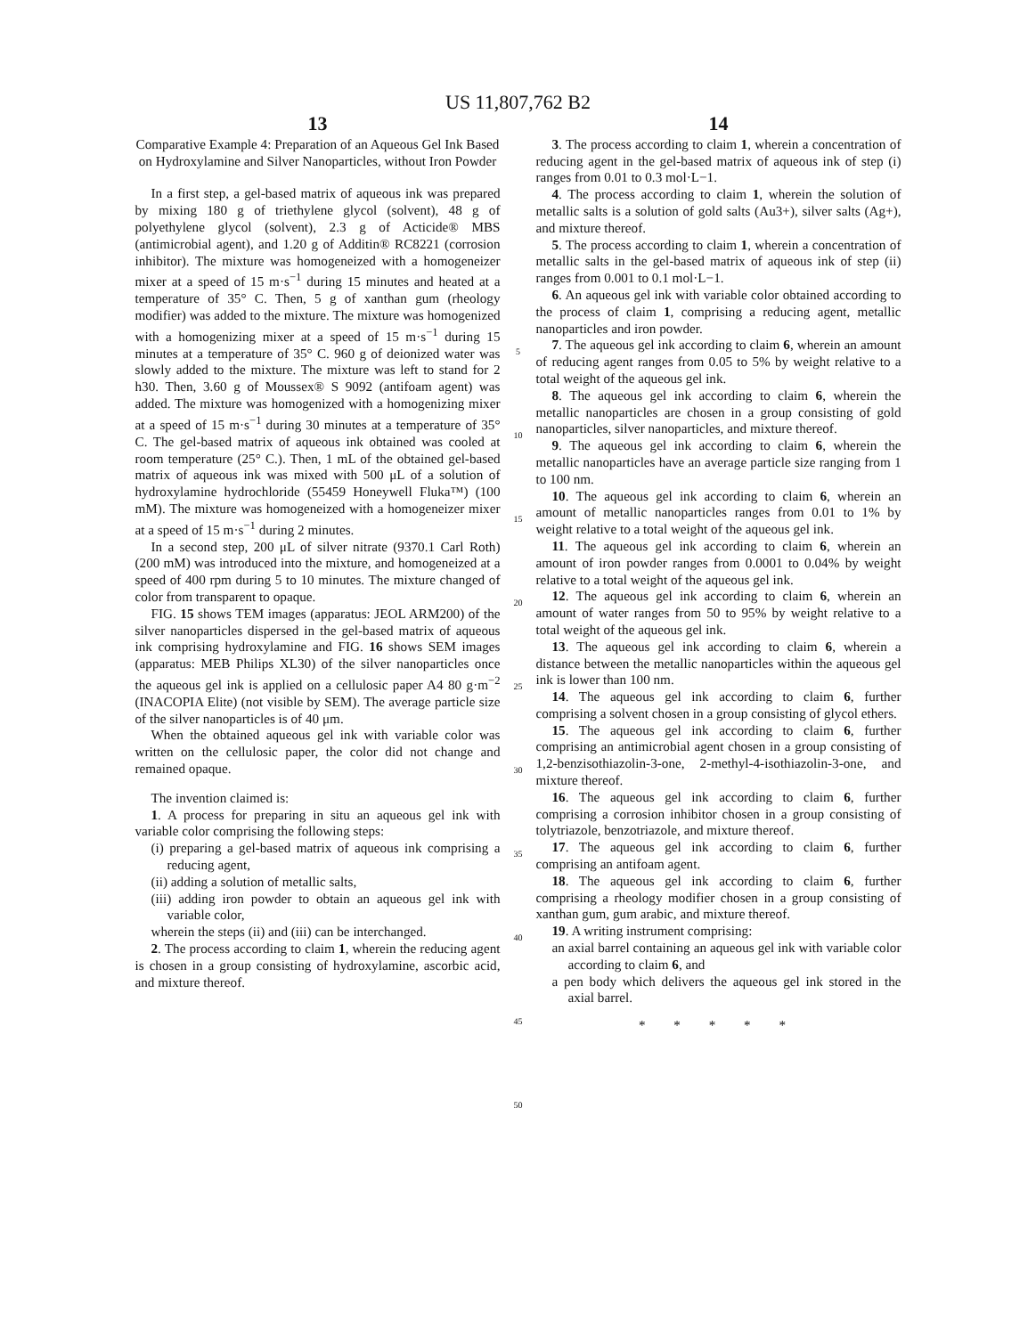US 11,807,762 B2
13
Comparative Example 4: Preparation of an Aqueous Gel Ink Based on Hydroxylamine and Silver Nanoparticles, without Iron Powder
In a first step, a gel-based matrix of aqueous ink was prepared by mixing 180 g of triethylene glycol (solvent), 48 g of polyethylene glycol (solvent), 2.3 g of Acticide® MBS (antimicrobial agent), and 1.20 g of Additin® RC8221 (corrosion inhibitor). The mixture was homogeneized with a homogeneizer mixer at a speed of 15 m·s<sup>−1</sup> during 15 minutes and heated at a temperature of 35° C. Then, 5 g of xanthan gum (rheology modifier) was added to the mixture. The mixture was homogenized with a homogenizing mixer at a speed of 15 m·s<sup>−1</sup> during 15 minutes at a temperature of 35° C. 960 g of deionized water was slowly added to the mixture. The mixture was left to stand for 2 h30. Then, 3.60 g of Moussex® S 9092 (antifoam agent) was added. The mixture was homogenized with a homogenizing mixer at a speed of 15 m·s<sup>−1</sup> during 30 minutes at a temperature of 35° C. The gel-based matrix of aqueous ink obtained was cooled at room temperature (25° C.). Then, 1 mL of the obtained gel-based matrix of aqueous ink was mixed with 500 μL of a solution of hydroxylamine hydrochloride (55459 Honeywell Fluka™) (100 mM). The mixture was homogeneized with a homogeneizer mixer at a speed of 15 m·s<sup>−1</sup> during 2 minutes.
In a second step, 200 μL of silver nitrate (9370.1 Carl Roth) (200 mM) was introduced into the mixture, and homogeneized at a speed of 400 rpm during 5 to 10 minutes. The mixture changed of color from transparent to opaque.
FIG. 15 shows TEM images (apparatus: JEOL ARM200) of the silver nanoparticles dispersed in the gel-based matrix of aqueous ink comprising hydroxylamine and FIG. 16 shows SEM images (apparatus: MEB Philips XL30) of the silver nanoparticles once the aqueous gel ink is applied on a cellulosic paper A4 80 g·m<sup>−2</sup> (INACOPIA Elite) (not visible by SEM). The average particle size of the silver nanoparticles is of 40 μm.
When the obtained aqueous gel ink with variable color was written on the cellulosic paper, the color did not change and remained opaque.
The invention claimed is:
1. A process for preparing in situ an aqueous gel ink with variable color comprising the following steps:
(i) preparing a gel-based matrix of aqueous ink comprising a reducing agent,
(ii) adding a solution of metallic salts,
(iii) adding iron powder to obtain an aqueous gel ink with variable color,
wherein the steps (ii) and (iii) can be interchanged.
2. The process according to claim 1, wherein the reducing agent is chosen in a group consisting of hydroxylamine, ascorbic acid, and mixture thereof.
5
10
15
20
25
30
35
40
45
50
14
3. The process according to claim 1, wherein a concentration of reducing agent in the gel-based matrix of aqueous ink of step (i) ranges from 0.01 to 0.3 mol·L−1.
4. The process according to claim 1, wherein the solution of metallic salts is a solution of gold salts (Au3+), silver salts (Ag+), and mixture thereof.
5. The process according to claim 1, wherein a concentration of metallic salts in the gel-based matrix of aqueous ink of step (ii) ranges from 0.001 to 0.1 mol·L−1.
6. An aqueous gel ink with variable color obtained according to the process of claim 1, comprising a reducing agent, metallic nanoparticles and iron powder.
7. The aqueous gel ink according to claim 6, wherein an amount of reducing agent ranges from 0.05 to 5% by weight relative to a total weight of the aqueous gel ink.
8. The aqueous gel ink according to claim 6, wherein the metallic nanoparticles are chosen in a group consisting of gold nanoparticles, silver nanoparticles, and mixture thereof.
9. The aqueous gel ink according to claim 6, wherein the metallic nanoparticles have an average particle size ranging from 1 to 100 nm.
10. The aqueous gel ink according to claim 6, wherein an amount of metallic nanoparticles ranges from 0.01 to 1% by weight relative to a total weight of the aqueous gel ink.
11. The aqueous gel ink according to claim 6, wherein an amount of iron powder ranges from 0.0001 to 0.04% by weight relative to a total weight of the aqueous gel ink.
12. The aqueous gel ink according to claim 6, wherein an amount of water ranges from 50 to 95% by weight relative to a total weight of the aqueous gel ink.
13. The aqueous gel ink according to claim 6, wherein a distance between the metallic nanoparticles within the aqueous gel ink is lower than 100 nm.
14. The aqueous gel ink according to claim 6, further comprising a solvent chosen in a group consisting of glycol ethers.
15. The aqueous gel ink according to claim 6, further comprising an antimicrobial agent chosen in a group consisting of 1,2-benzisothiazolin-3-one, 2-methyl-4-isothiazolin-3-one, and mixture thereof.
16. The aqueous gel ink according to claim 6, further comprising a corrosion inhibitor chosen in a group consisting of tolytriazole, benzotriazole, and mixture thereof.
17. The aqueous gel ink according to claim 6, further comprising an antifoam agent.
18. The aqueous gel ink according to claim 6, further comprising a rheology modifier chosen in a group consisting of xanthan gum, gum arabic, and mixture thereof.
19. A writing instrument comprising:
an axial barrel containing an aqueous gel ink with variable color according to claim 6, and
a pen body which delivers the aqueous gel ink stored in the axial barrel.
* * * * *